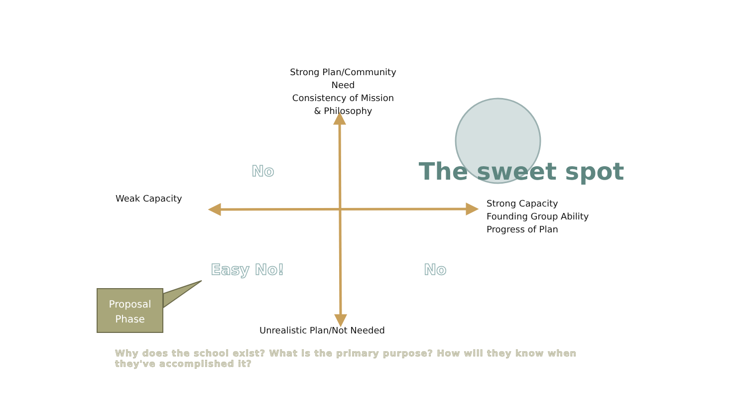Strong Plan/Community Need
Consistency of Mission
& Philosophy
No
The sweet spot
Weak Capacity
Strong Capacity
Founding Group Ability
Progress of Plan
Easy No! No
Unrealistic Plan/Not Needed
Why does the school exist? What is the primary purpose? How will they know when they've accomplished it?
Proposal
Phase